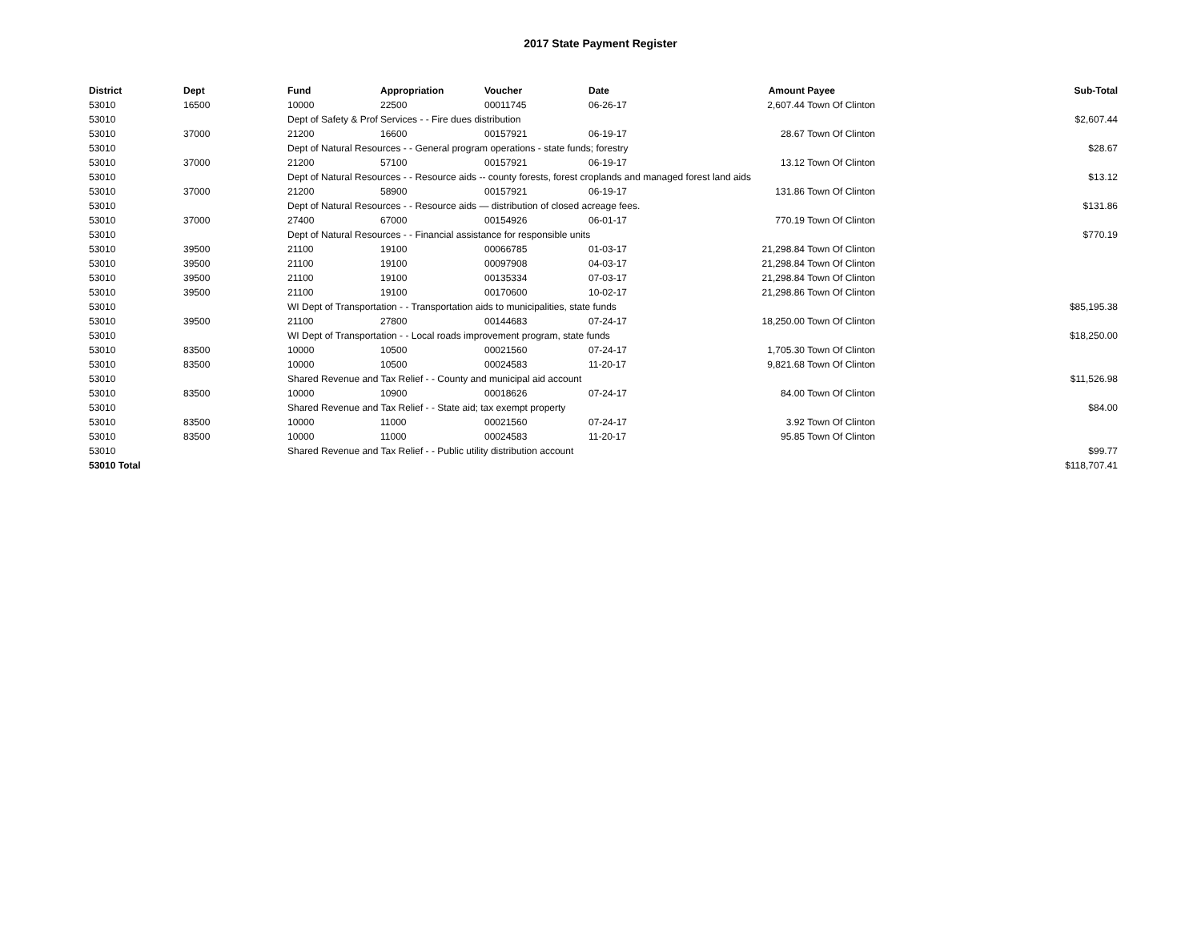2017 State Payment Register
| District | Dept | Fund | Appropriation | Voucher | Date | Amount | Payee | Sub-Total |
| --- | --- | --- | --- | --- | --- | --- | --- | --- |
| 53010 | 16500 | 10000 | 22500 | 00011745 | 06-26-17 | 2,607.44 | Town Of Clinton | |
| 53010 | | Dept of Safety & Prof Services - - Fire dues distribution | | | | | | $2,607.44 |
| 53010 | 37000 | 21200 | 16600 | 00157921 | 06-19-17 | 28.67 | Town Of Clinton | |
| 53010 | | Dept of Natural Resources - - General program operations - state funds; forestry | | | | | | $28.67 |
| 53010 | 37000 | 21200 | 57100 | 00157921 | 06-19-17 | 13.12 | Town Of Clinton | |
| 53010 | | Dept of Natural Resources - - Resource aids -- county forests, forest croplands and managed forest land aids | | | | | | $13.12 |
| 53010 | 37000 | 21200 | 58900 | 00157921 | 06-19-17 | 131.86 | Town Of Clinton | |
| 53010 | | Dept of Natural Resources - - Resource aids — distribution of closed acreage fees. | | | | | | $131.86 |
| 53010 | 37000 | 27400 | 67000 | 00154926 | 06-01-17 | 770.19 | Town Of Clinton | |
| 53010 | | Dept of Natural Resources - - Financial assistance for responsible units | | | | | | $770.19 |
| 53010 | 39500 | 21100 | 19100 | 00066785 | 01-03-17 | 21,298.84 | Town Of Clinton | |
| 53010 | 39500 | 21100 | 19100 | 00097908 | 04-03-17 | 21,298.84 | Town Of Clinton | |
| 53010 | 39500 | 21100 | 19100 | 00135334 | 07-03-17 | 21,298.84 | Town Of Clinton | |
| 53010 | 39500 | 21100 | 19100 | 00170600 | 10-02-17 | 21,298.86 | Town Of Clinton | |
| 53010 | | WI Dept of Transportation - - Transportation aids to municipalities, state funds | | | | | | $85,195.38 |
| 53010 | 39500 | 21100 | 27800 | 00144683 | 07-24-17 | 18,250.00 | Town Of Clinton | |
| 53010 | | WI Dept of Transportation - - Local roads improvement program, state funds | | | | | | $18,250.00 |
| 53010 | 83500 | 10000 | 10500 | 00021560 | 07-24-17 | 1,705.30 | Town Of Clinton | |
| 53010 | 83500 | 10000 | 10500 | 00024583 | 11-20-17 | 9,821.68 | Town Of Clinton | |
| 53010 | | Shared Revenue and Tax Relief - - County and municipal aid account | | | | | | $11,526.98 |
| 53010 | 83500 | 10000 | 10900 | 00018626 | 07-24-17 | 84.00 | Town Of Clinton | |
| 53010 | | Shared Revenue and Tax Relief - - State aid; tax exempt property | | | | | | $84.00 |
| 53010 | 83500 | 10000 | 11000 | 00021560 | 07-24-17 | 3.92 | Town Of Clinton | |
| 53010 | 83500 | 10000 | 11000 | 00024583 | 11-20-17 | 95.85 | Town Of Clinton | |
| 53010 | | Shared Revenue and Tax Relief - - Public utility distribution account | | | | | | $99.77 |
| 53010 Total | | | | | | | | $118,707.41 |